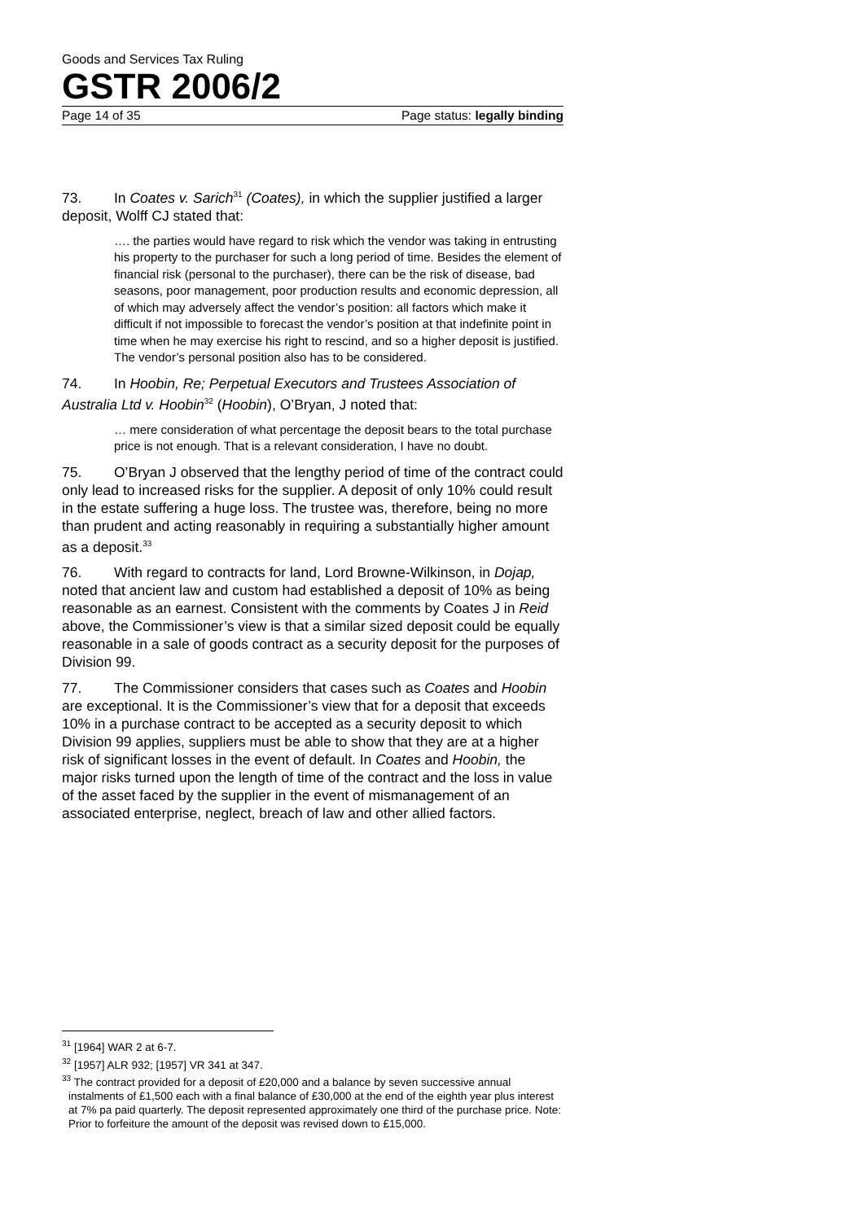Goods and Services Tax Ruling
GSTR 2006/2
Page 14 of 35 Page status: legally binding
73. In Coates v. Sarich<sup>31</sup> (Coates), in which the supplier justified a larger deposit, Wolff CJ stated that:
…. the parties would have regard to risk which the vendor was taking in entrusting his property to the purchaser for such a long period of time. Besides the element of financial risk (personal to the purchaser), there can be the risk of disease, bad seasons, poor management, poor production results and economic depression, all of which may adversely affect the vendor’s position: all factors which make it difficult if not impossible to forecast the vendor’s position at that indefinite point in time when he may exercise his right to rescind, and so a higher deposit is justified. The vendor’s personal position also has to be considered.
74. In Hoobin, Re; Perpetual Executors and Trustees Association of Australia Ltd v. Hoobin<sup>32</sup> (Hoobin), O’Bryan, J noted that:
… mere consideration of what percentage the deposit bears to the total purchase price is not enough. That is a relevant consideration, I have no doubt.
75. O’Bryan J observed that the lengthy period of time of the contract could only lead to increased risks for the supplier. A deposit of only 10% could result in the estate suffering a huge loss. The trustee was, therefore, being no more than prudent and acting reasonably in requiring a substantially higher amount as a deposit.<sup>33</sup>
76. With regard to contracts for land, Lord Browne-Wilkinson, in Dojap, noted that ancient law and custom had established a deposit of 10% as being reasonable as an earnest. Consistent with the comments by Coates J in Reid above, the Commissioner’s view is that a similar sized deposit could be equally reasonable in a sale of goods contract as a security deposit for the purposes of Division 99.
77. The Commissioner considers that cases such as Coates and Hoobin are exceptional. It is the Commissioner’s view that for a deposit that exceeds 10% in a purchase contract to be accepted as a security deposit to which Division 99 applies, suppliers must be able to show that they are at a higher risk of significant losses in the event of default. In Coates and Hoobin, the major risks turned upon the length of time of the contract and the loss in value of the asset faced by the supplier in the event of mismanagement of an associated enterprise, neglect, breach of law and other allied factors.
<sup>31</sup> [1964] WAR 2 at 6-7.
<sup>32</sup> [1957] ALR 932; [1957] VR 341 at 347.
<sup>33</sup> The contract provided for a deposit of £20,000 and a balance by seven successive annual instalments of £1,500 each with a final balance of £30,000 at the end of the eighth year plus interest at 7% pa paid quarterly. The deposit represented approximately one third of the purchase price. Note: Prior to forfeiture the amount of the deposit was revised down to £15,000.